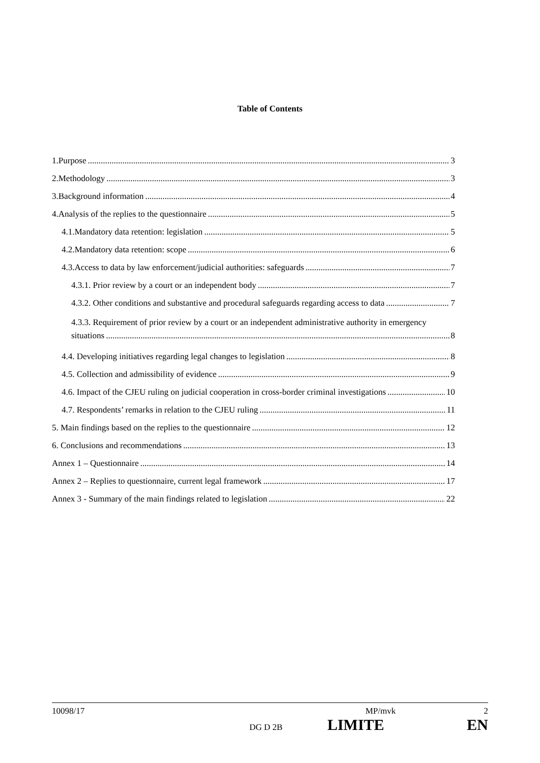Table of Contents
1.Purpose 3
2.Methodology 3
3.Background information 4
4.Analysis of the replies to the questionnaire 5
4.1.Mandatory data retention: legislation 5
4.2.Mandatory data retention: scope 6
4.3.Access to data by law enforcement/judicial authorities: safeguards 7
4.3.1. Prior review by a court or an independent body 7
4.3.2. Other conditions and substantive and procedural safeguards regarding access to data 7
4.3.3. Requirement of prior review by a court or an independent administrative authority in emergency
situations 8
4.4. Developing initiatives regarding legal changes to legislation 8
4.5. Collection and admissibility of evidence 9
4.6. Impact of the CJEU ruling on judicial cooperation in cross-border criminal investigations 10
4.7. Respondents’ remarks in relation to the CJEU ruling 11
5. Main findings based on the replies to the questionnaire 12
6. Conclusions and recommendations 13
Annex 1 – Questionnaire 14
Annex 2 – Replies to questionnaire, current legal framework 17
Annex 3 - Summary of the main findings related to legislation 22
10098/17 MP/mvk 2
DG D 2B LIMITE EN